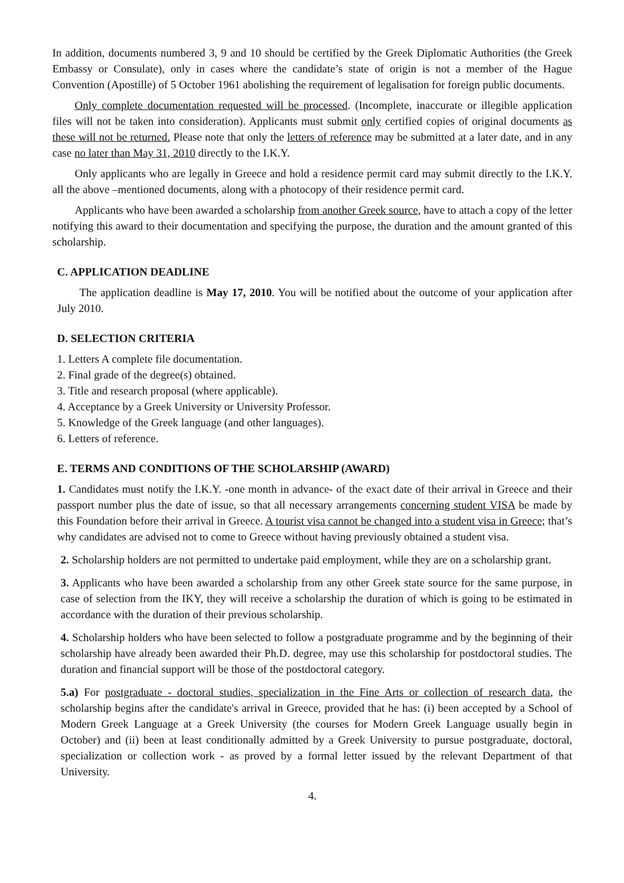In addition, documents numbered 3, 9 and 10 should be certified by the Greek Diplomatic Authorities (the Greek Embassy or Consulate), only in cases where the candidate’s state of origin is not a member of the Hague Convention (Apostille) of 5 October 1961 abolishing the requirement of legalisation for foreign public documents.
Only complete documentation requested will be processed. (Incomplete, inaccurate or illegible application files will not be taken into consideration). Applicants must submit only certified copies of original documents as these will not be returned. Please note that only the letters of reference may be submitted at a later date, and in any case no later than May 31, 2010 directly to the I.K.Y.
Only applicants who are legally in Greece and hold a residence permit card may submit directly to the I.K.Y. all the above –mentioned documents, along with a photocopy of their residence permit card.
Applicants who have been awarded a scholarship from another Greek source, have to attach a copy of the letter notifying this award to their documentation and specifying the purpose, the duration and the amount granted of this scholarship.
C. APPLICATION DEADLINE
The application deadline is May 17, 2010. You will be notified about the outcome of your application after July 2010.
D. SELECTION CRITERIA
1. Letters A complete file documentation.
2. Final grade of the degree(s) obtained.
3. Title and research proposal (where applicable).
4. Acceptance by a Greek University or University Professor.
5. Knowledge of the Greek language (and other languages).
6. Letters of reference.
E. TERMS AND CONDITIONS OF THE SCHOLARSHIP (AWARD)
1. Candidates must notify the I.K.Y. -one month in advance- of the exact date of their arrival in Greece and their passport number plus the date of issue, so that all necessary arrangements concerning student VISA be made by this Foundation before their arrival in Greece. A tourist visa cannot be changed into a student visa in Greece; that’s why candidates are advised not to come to Greece without having previously obtained a student visa.
2. Scholarship holders are not permitted to undertake paid employment, while they are on a scholarship grant.
3. Applicants who have been awarded a scholarship from any other Greek state source for the same purpose, in case of selection from the IKY, they will receive a scholarship the duration of which is going to be estimated in accordance with the duration of their previous scholarship.
4. Scholarship holders who have been selected to follow a postgraduate programme and by the beginning of their scholarship have already been awarded their Ph.D. degree, may use this scholarship for postdoctoral studies. The duration and financial support will be those of the postdoctoral category.
5.a) For postgraduate - doctoral studies, specialization in the Fine Arts or collection of research data, the scholarship begins after the candidate's arrival in Greece, provided that he has: (i) been accepted by a School of Modern Greek Language at a Greek University (the courses for Modern Greek Language usually begin in October) and (ii) been at least conditionally admitted by a Greek University to pursue postgraduate, doctoral, specialization or collection work - as proved by a formal letter issued by the relevant Department of that University.
4.